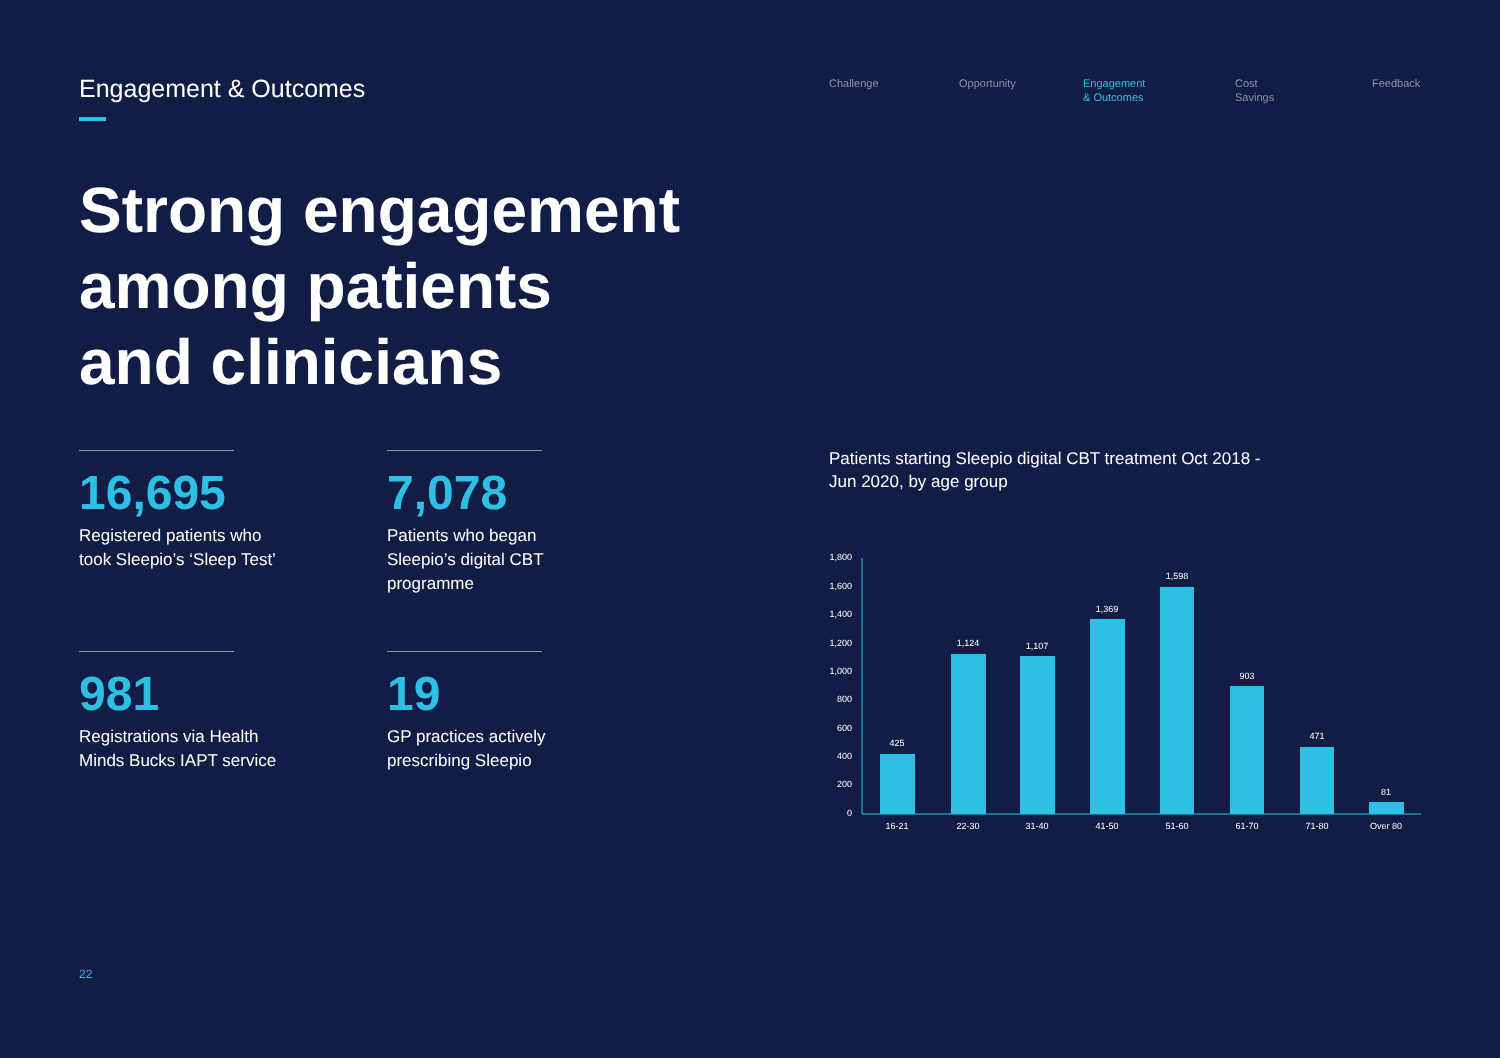Engagement & Outcomes
Challenge Opportunity Engagement
& Outcomes
Cost
Savings
Feedback
Strong engagement
among patients
and clinicians
16,695
Registered patients who took Sleepio’s ‘Sleep Test’
7,078
Patients who began Sleepio’s digital CBT programme
981
Registrations via Health Minds Bucks IAPT service
19
GP practices actively prescribing Sleepio
Patients starting Sleepio digital CBT treatment Oct 2018 - Jun 2020, by age group
1,800
1,600
1,400
1,200
1,000
800
600
400
200
0
425
1,124
1,107
1,369
1,598
903
471
81
16-21
22-30
31-40
41-50
51-60
61-70
71-80
Over 80
22